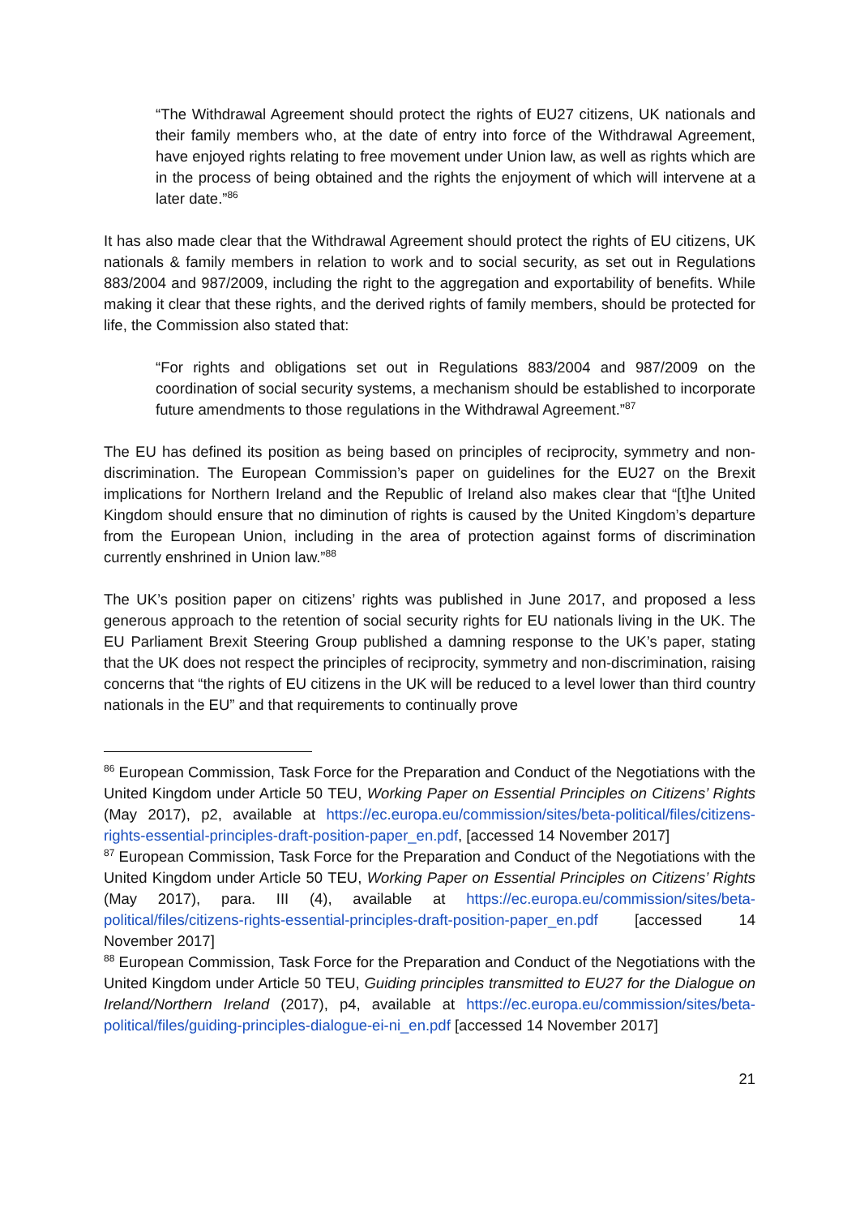“The Withdrawal Agreement should protect the rights of EU27 citizens, UK nationals and their family members who, at the date of entry into force of the Withdrawal Agreement, have enjoyed rights relating to free movement under Union law, as well as rights which are in the process of being obtained and the rights the enjoyment of which will intervene at a later date.”<sup>86</sup>
It has also made clear that the Withdrawal Agreement should protect the rights of EU citizens, UK nationals & family members in relation to work and to social security, as set out in Regulations 883/2004 and 987/2009, including the right to the aggregation and exportability of benefits. While making it clear that these rights, and the derived rights of family members, should be protected for life, the Commission also stated that:
“For rights and obligations set out in Regulations 883/2004 and 987/2009 on the coordination of social security systems, a mechanism should be established to incorporate future amendments to those regulations in the Withdrawal Agreement.”<sup>87</sup>
The EU has defined its position as being based on principles of reciprocity, symmetry and non-discrimination. The European Commission’s paper on guidelines for the EU27 on the Brexit implications for Northern Ireland and the Republic of Ireland also makes clear that “[t]he United Kingdom should ensure that no diminution of rights is caused by the United Kingdom’s departure from the European Union, including in the area of protection against forms of discrimination currently enshrined in Union law.”<sup>88</sup>
The UK’s position paper on citizens’ rights was published in June 2017, and proposed a less generous approach to the retention of social security rights for EU nationals living in the UK. The EU Parliament Brexit Steering Group published a damning response to the UK’s paper, stating that the UK does not respect the principles of reciprocity, symmetry and non-discrimination, raising concerns that “the rights of EU citizens in the UK will be reduced to a level lower than third country nationals in the EU” and that requirements to continually prove
<sup>86</sup> European Commission, Task Force for the Preparation and Conduct of the Negotiations with the United Kingdom under Article 50 TEU, Working Paper on Essential Principles on Citizens’ Rights (May 2017), p2, available at https://ec.europa.eu/commission/sites/beta-political/files/citizens-rights-essential-principles-draft-position-paper_en.pdf, [accessed 14 November 2017]
<sup>87</sup> European Commission, Task Force for the Preparation and Conduct of the Negotiations with the United Kingdom under Article 50 TEU, Working Paper on Essential Principles on Citizens’ Rights (May 2017), para. III (4), available at https://ec.europa.eu/commission/sites/beta-political/files/citizens-rights-essential-principles-draft-position-paper_en.pdf [accessed 14 November 2017]
<sup>88</sup> European Commission, Task Force for the Preparation and Conduct of the Negotiations with the United Kingdom under Article 50 TEU, Guiding principles transmitted to EU27 for the Dialogue on Ireland/Northern Ireland (2017), p4, available at https://ec.europa.eu/commission/sites/beta-political/files/guiding-principles-dialogue-ei-ni_en.pdf [accessed 14 November 2017]
21